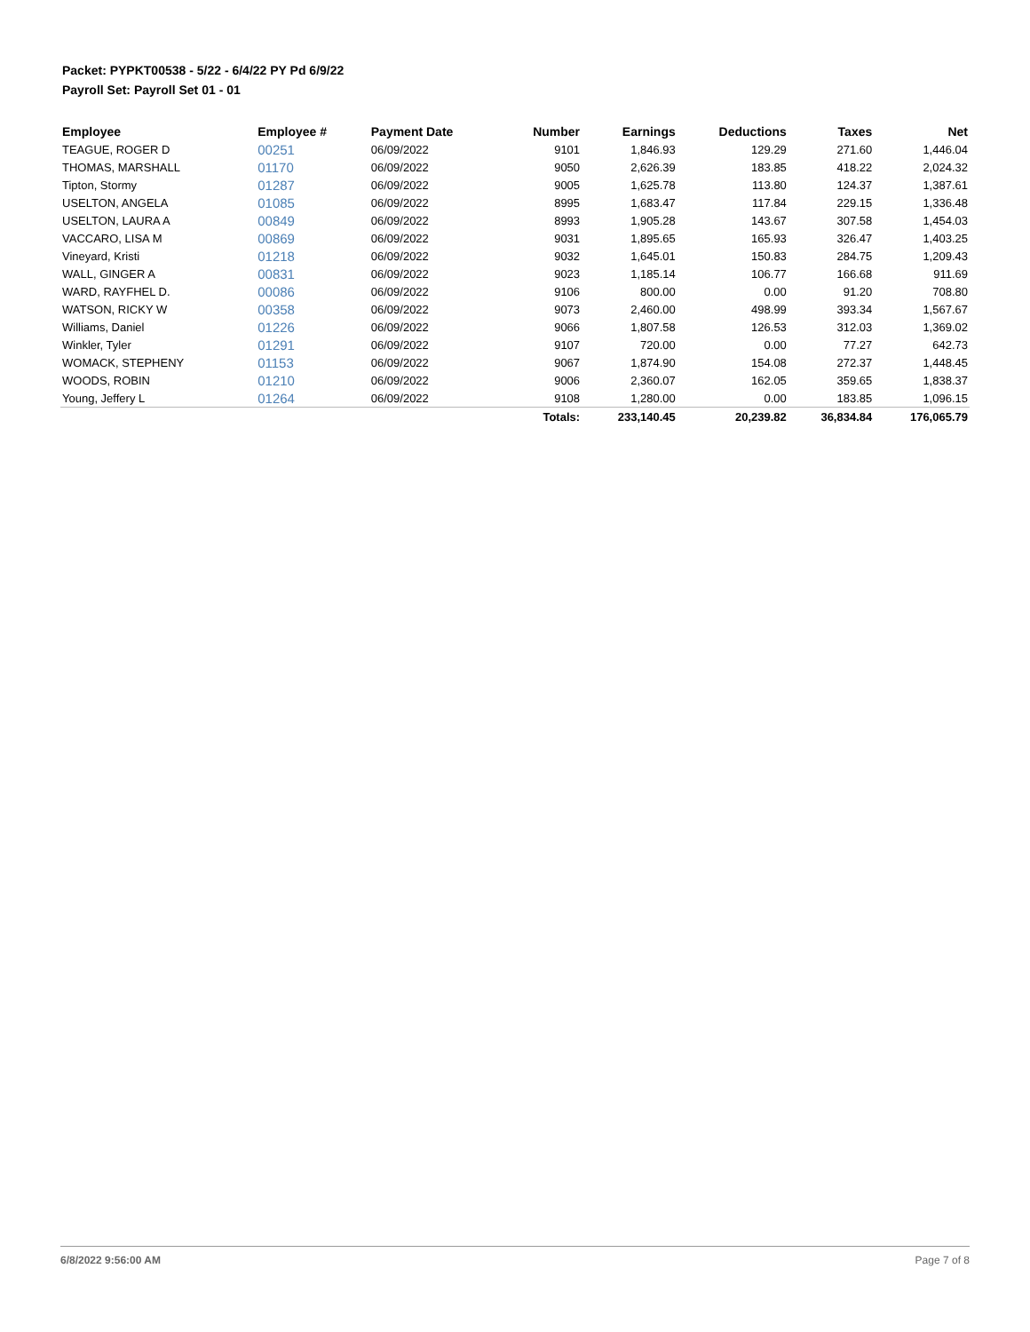Packet: PYPKT00538 - 5/22 - 6/4/22 PY Pd 6/9/22
Payroll Set: Payroll Set 01 - 01
| Employee | Employee # | Payment Date | Number | Earnings | Deductions | Taxes | Net |
| --- | --- | --- | --- | --- | --- | --- | --- |
| TEAGUE, ROGER D | 00251 | 06/09/2022 | 9101 | 1,846.93 | 129.29 | 271.60 | 1,446.04 |
| THOMAS, MARSHALL | 01170 | 06/09/2022 | 9050 | 2,626.39 | 183.85 | 418.22 | 2,024.32 |
| Tipton, Stormy | 01287 | 06/09/2022 | 9005 | 1,625.78 | 113.80 | 124.37 | 1,387.61 |
| USELTON, ANGELA | 01085 | 06/09/2022 | 8995 | 1,683.47 | 117.84 | 229.15 | 1,336.48 |
| USELTON, LAURA A | 00849 | 06/09/2022 | 8993 | 1,905.28 | 143.67 | 307.58 | 1,454.03 |
| VACCARO, LISA M | 00869 | 06/09/2022 | 9031 | 1,895.65 | 165.93 | 326.47 | 1,403.25 |
| Vineyard, Kristi | 01218 | 06/09/2022 | 9032 | 1,645.01 | 150.83 | 284.75 | 1,209.43 |
| WALL, GINGER A | 00831 | 06/09/2022 | 9023 | 1,185.14 | 106.77 | 166.68 | 911.69 |
| WARD, RAYFHEL D. | 00086 | 06/09/2022 | 9106 | 800.00 | 0.00 | 91.20 | 708.80 |
| WATSON, RICKY W | 00358 | 06/09/2022 | 9073 | 2,460.00 | 498.99 | 393.34 | 1,567.67 |
| Williams, Daniel | 01226 | 06/09/2022 | 9066 | 1,807.58 | 126.53 | 312.03 | 1,369.02 |
| Winkler, Tyler | 01291 | 06/09/2022 | 9107 | 720.00 | 0.00 | 77.27 | 642.73 |
| WOMACK, STEPHENY | 01153 | 06/09/2022 | 9067 | 1,874.90 | 154.08 | 272.37 | 1,448.45 |
| WOODS, ROBIN | 01210 | 06/09/2022 | 9006 | 2,360.07 | 162.05 | 359.65 | 1,838.37 |
| Young, Jeffery L | 01264 | 06/09/2022 | 9108 | 1,280.00 | 0.00 | 183.85 | 1,096.15 |
| | | | Totals: | 233,140.45 | 20,239.82 | 36,834.84 | 176,065.79 |
6/8/2022 9:56:00 AM Page 7 of 8